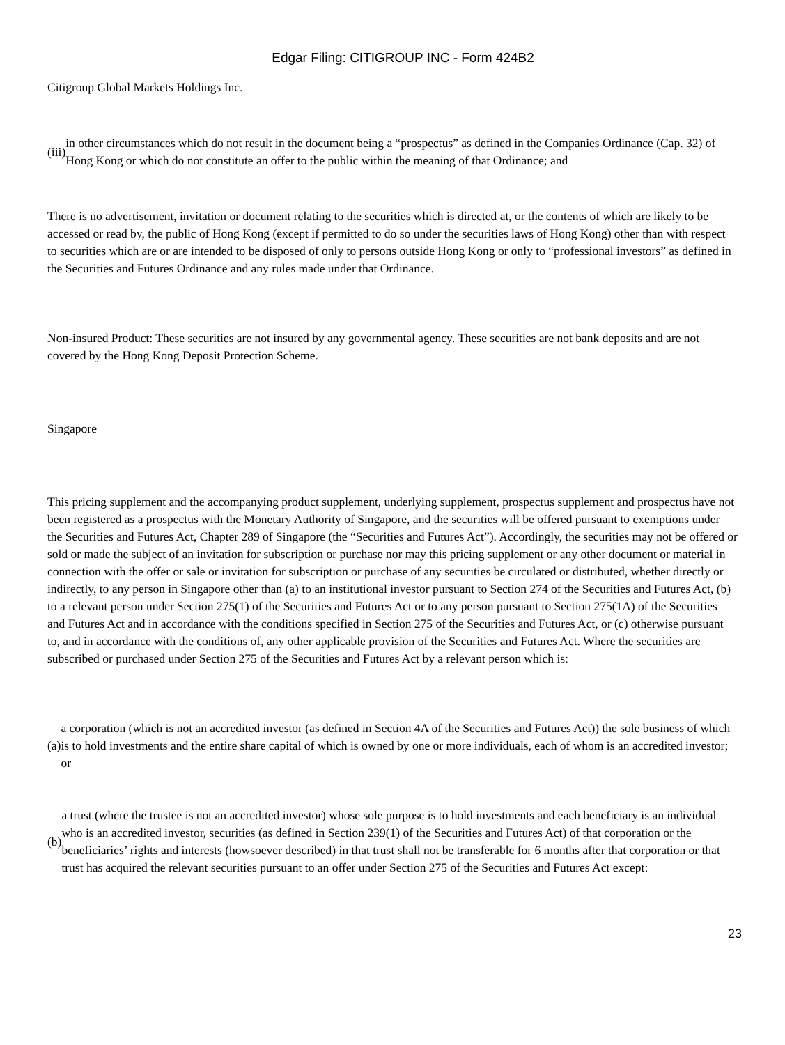Edgar Filing: CITIGROUP INC - Form 424B2
Citigroup Global Markets Holdings Inc.
(iii) in other circumstances which do not result in the document being a “prospectus” as defined in the Companies Ordinance (Cap. 32) of Hong Kong or which do not constitute an offer to the public within the meaning of that Ordinance; and
There is no advertisement, invitation or document relating to the securities which is directed at, or the contents of which are likely to be accessed or read by, the public of Hong Kong (except if permitted to do so under the securities laws of Hong Kong) other than with respect to securities which are or are intended to be disposed of only to persons outside Hong Kong or only to “professional investors” as defined in the Securities and Futures Ordinance and any rules made under that Ordinance.
Non-insured Product: These securities are not insured by any governmental agency. These securities are not bank deposits and are not covered by the Hong Kong Deposit Protection Scheme.
Singapore
This pricing supplement and the accompanying product supplement, underlying supplement, prospectus supplement and prospectus have not been registered as a prospectus with the Monetary Authority of Singapore, and the securities will be offered pursuant to exemptions under the Securities and Futures Act, Chapter 289 of Singapore (the “Securities and Futures Act”). Accordingly, the securities may not be offered or sold or made the subject of an invitation for subscription or purchase nor may this pricing supplement or any other document or material in connection with the offer or sale or invitation for subscription or purchase of any securities be circulated or distributed, whether directly or indirectly, to any person in Singapore other than (a) to an institutional investor pursuant to Section 274 of the Securities and Futures Act, (b) to a relevant person under Section 275(1) of the Securities and Futures Act or to any person pursuant to Section 275(1A) of the Securities and Futures Act and in accordance with the conditions specified in Section 275 of the Securities and Futures Act, or (c) otherwise pursuant to, and in accordance with the conditions of, any other applicable provision of the Securities and Futures Act. Where the securities are subscribed or purchased under Section 275 of the Securities and Futures Act by a relevant person which is:
(a) a corporation (which is not an accredited investor (as defined in Section 4A of the Securities and Futures Act)) the sole business of which is to hold investments and the entire share capital of which is owned by one or more individuals, each of whom is an accredited investor; or
(b) a trust (where the trustee is not an accredited investor) whose sole purpose is to hold investments and each beneficiary is an individual who is an accredited investor, securities (as defined in Section 239(1) of the Securities and Futures Act) of that corporation or the beneficiaries’ rights and interests (howsoever described) in that trust shall not be transferable for 6 months after that corporation or that trust has acquired the relevant securities pursuant to an offer under Section 275 of the Securities and Futures Act except:
23